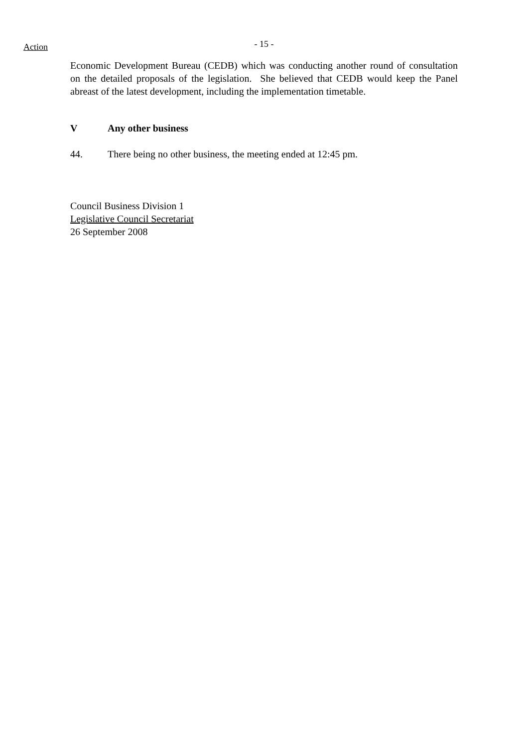Action
- 15 -
Economic Development Bureau (CEDB) which was conducting another round of consultation on the detailed proposals of the legislation. She believed that CEDB would keep the Panel abreast of the latest development, including the implementation timetable.
V Any other business
44. There being no other business, the meeting ended at 12:45 pm.
Council Business Division 1
Legislative Council Secretariat
26 September 2008